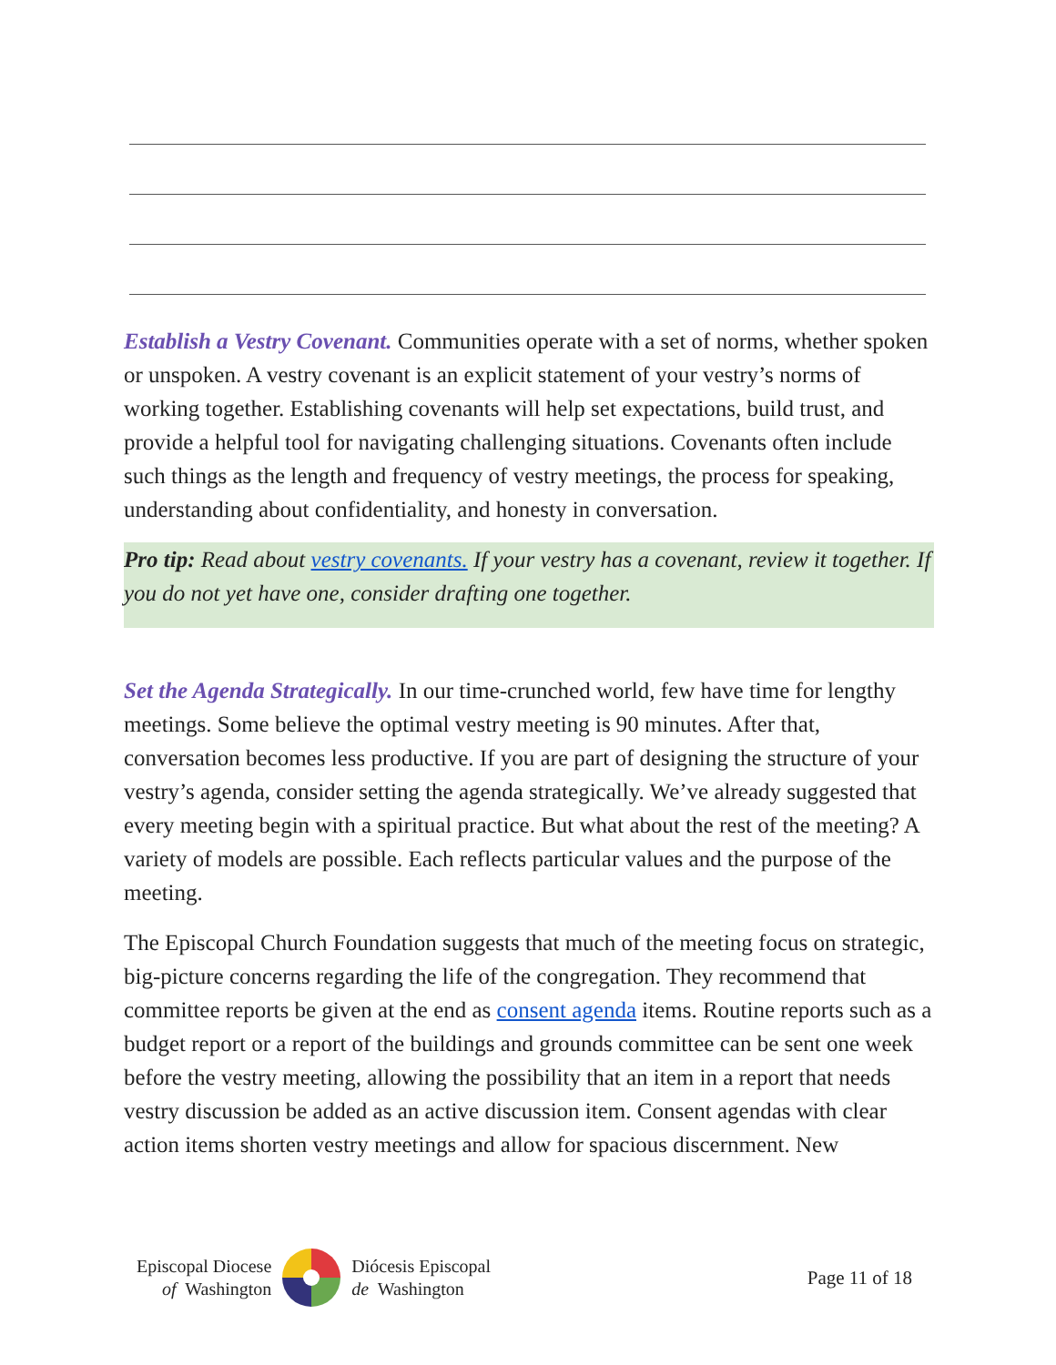Establish a Vestry Covenant. Communities operate with a set of norms, whether spoken or unspoken. A vestry covenant is an explicit statement of your vestry’s norms of working together. Establishing covenants will help set expectations, build trust, and provide a helpful tool for navigating challenging situations. Covenants often include such things as the length and frequency of vestry meetings, the process for speaking, understanding about confidentiality, and honesty in conversation.
Pro tip: Read about vestry covenants. If your vestry has a covenant, review it together. If you do not yet have one, consider drafting one together.
Set the Agenda Strategically. In our time-crunched world, few have time for lengthy meetings. Some believe the optimal vestry meeting is 90 minutes. After that, conversation becomes less productive. If you are part of designing the structure of your vestry’s agenda, consider setting the agenda strategically. We’ve already suggested that every meeting begin with a spiritual practice. But what about the rest of the meeting? A variety of models are possible. Each reflects particular values and the purpose of the meeting.
The Episcopal Church Foundation suggests that much of the meeting focus on strategic, big-picture concerns regarding the life of the congregation. They recommend that committee reports be given at the end as consent agenda items. Routine reports such as a budget report or a report of the buildings and grounds committee can be sent one week before the vestry meeting, allowing the possibility that an item in a report that needs vestry discussion be added as an active discussion item. Consent agendas with clear action items shorten vestry meetings and allow for spacious discernment. New
Episcopal Diocese
of Washington
Diócesis Episcopal
de Washington
Page 11 of 18